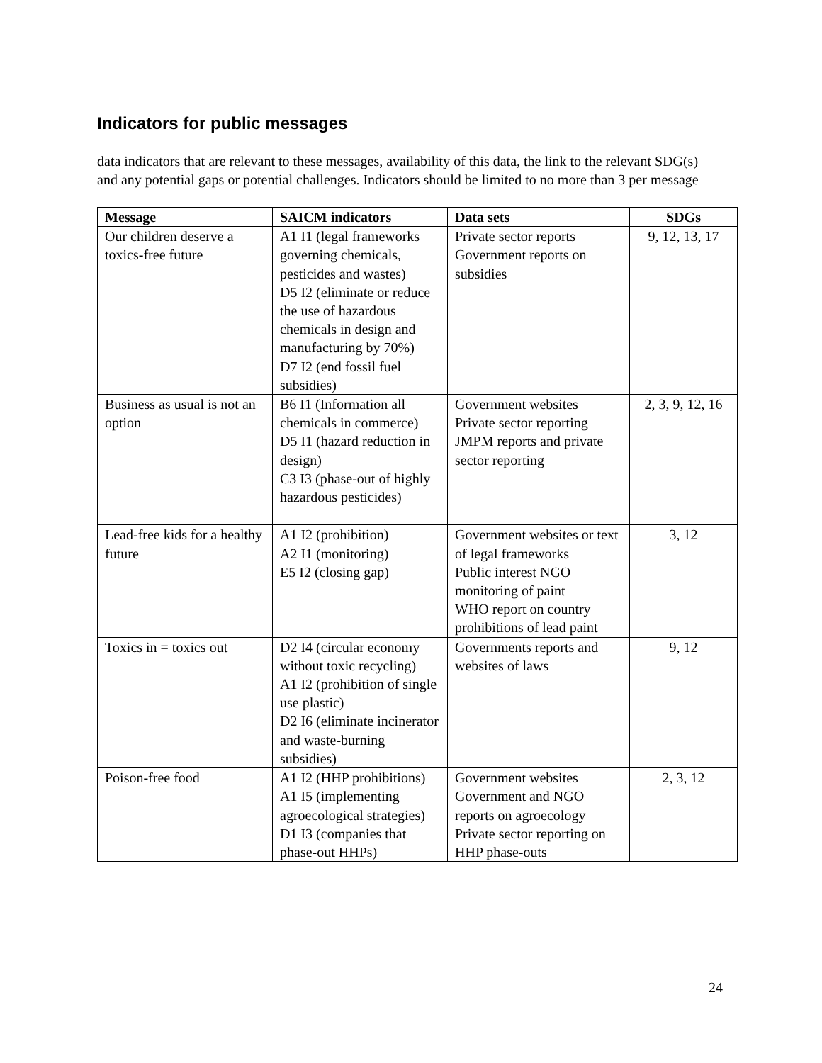Indicators for public messages
data indicators that are relevant to these messages, availability of this data, the link to the relevant SDG(s) and any potential gaps or potential challenges. Indicators should be limited to no more than 3 per message
| Message | SAICM indicators | Data sets | SDGs |
| --- | --- | --- | --- |
| Our children deserve a toxics-free future | A1 I1 (legal frameworks governing chemicals, pesticides and wastes) D5 I2 (eliminate or reduce the use of hazardous chemicals in design and manufacturing by 70%) D7 I2 (end fossil fuel subsidies) | Private sector reports Government reports on subsidies | 9, 12, 13, 17 |
| Business as usual is not an option | B6 I1 (Information all chemicals in commerce) D5 I1 (hazard reduction in design) C3 I3 (phase-out of highly hazardous pesticides) | Government websites Private sector reporting JMPM reports and private sector reporting | 2, 3, 9, 12, 16 |
| Lead-free kids for a healthy future | A1 I2 (prohibition) A2 I1 (monitoring) E5 I2 (closing gap) | Government websites or text of legal frameworks Public interest NGO monitoring of paint WHO report on country prohibitions of lead paint | 3, 12 |
| Toxics in = toxics out | D2 I4 (circular economy without toxic recycling) A1 I2 (prohibition of single use plastic) D2 I6 (eliminate incinerator and waste-burning subsidies) | Governments reports and websites of laws | 9, 12 |
| Poison-free food | A1 I2 (HHP prohibitions) A1 I5 (implementing agroecological strategies) D1 I3 (companies that phase-out HHPs) | Government websites Government and NGO reports on agroecology Private sector reporting on HHP phase-outs | 2, 3, 12 |
24